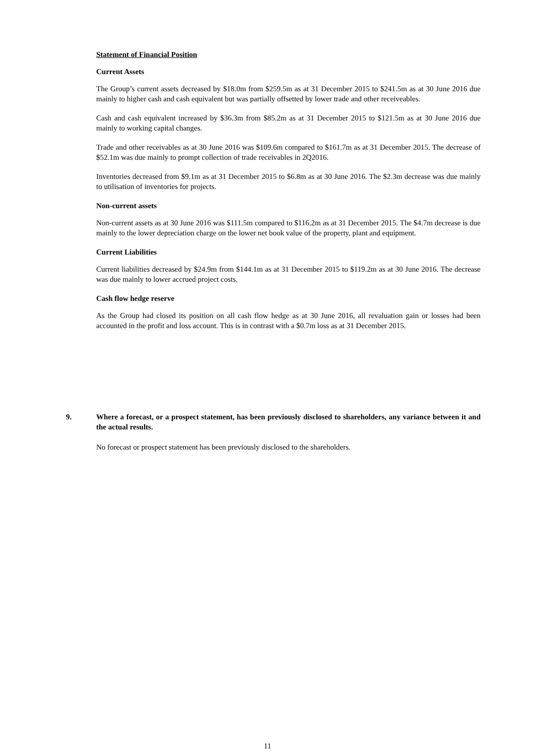Statement of Financial Position
Current Assets
The Group’s current assets decreased by $18.0m from $259.5m as at 31 December 2015 to $241.5m as at 30 June 2016 due mainly to higher cash and cash equivalent but was partially offsetted by lower trade and other receiveables.
Cash and cash equivalent increased by $36.3m from $85.2m as at 31 December 2015 to $121.5m as at 30 June 2016 due mainly to working capital changes.
Trade and other receivables as at 30 June 2016 was $109.6m compared to $161.7m as at 31 December 2015. The decrease of $52.1m was due mainly to prompt collection of trade receivables in 2Q2016.
Inventories decreased from $9.1m as at 31 December 2015 to $6.8m as at 30 June 2016. The $2.3m decrease was due mainly to utilisation of inventories for projects.
Non-current assets
Non-current assets as at 30 June 2016 was $111.5m compared to $116.2m as at 31 December 2015. The $4.7m decrease is due mainly to the lower depreciation charge on the lower net book value of the property, plant and equipment.
Current Liabilities
Current liabilities decreased by $24.9m from $144.1m as at 31 December 2015 to $119.2m as at 30 June 2016. The decrease was due mainly to lower accrued project costs.
Cash flow hedge reserve
As the Group had closed its position on all cash flow hedge as at 30 June 2016, all revaluation gain or losses had been accounted in the profit and loss account. This is in contrast with a $0.7m loss as at 31 December 2015.
9. Where a forecast, or a prospect statement, has been previously disclosed to shareholders, any variance between it and the actual results.
No forecast or prospect statement has been previously disclosed to the shareholders.
11